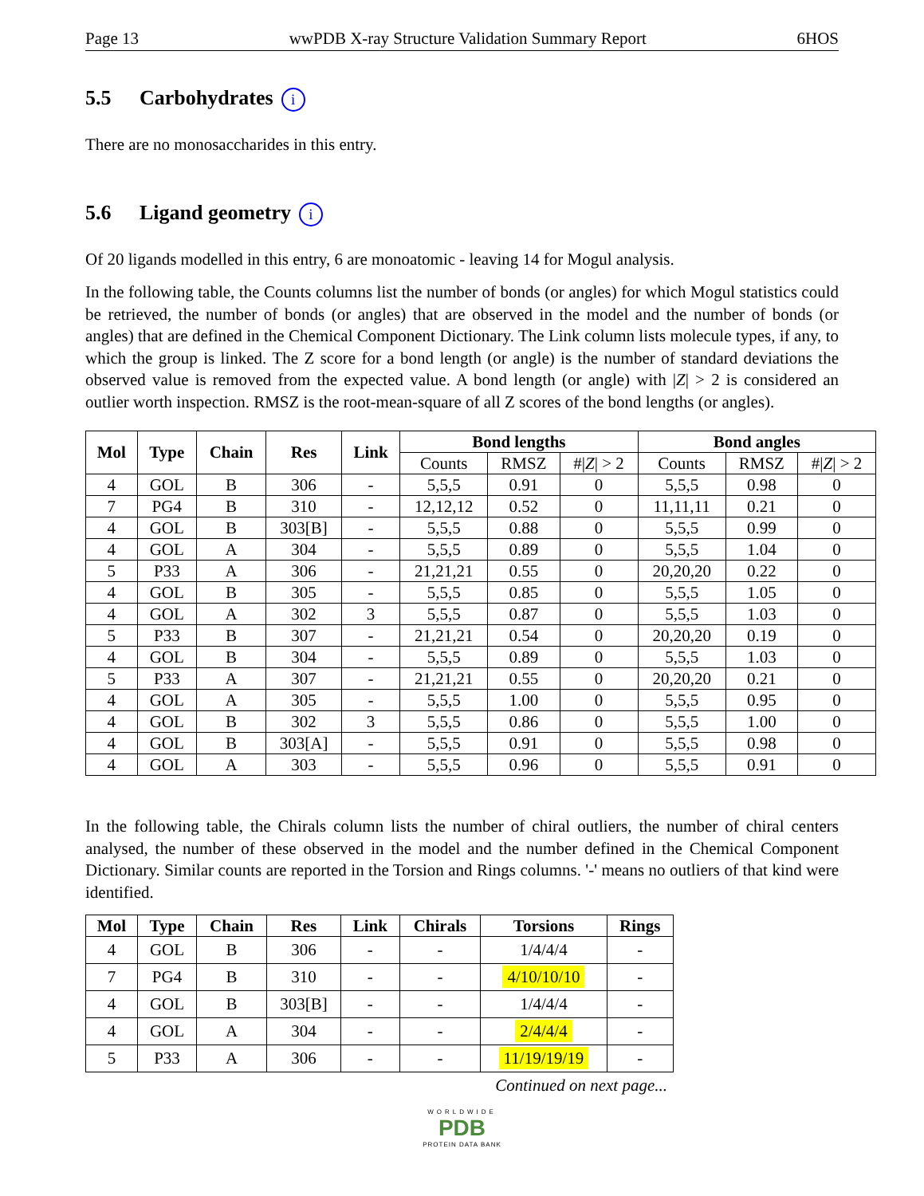Page 13 wwPDB X-ray Structure Validation Summary Report 6HOS
5.5 Carbohydrates i
There are no monosaccharides in this entry.
5.6 Ligand geometry i
Of 20 ligands modelled in this entry, 6 are monoatomic - leaving 14 for Mogul analysis.
In the following table, the Counts columns list the number of bonds (or angles) for which Mogul statistics could be retrieved, the number of bonds (or angles) that are observed in the model and the number of bonds (or angles) that are defined in the Chemical Component Dictionary. The Link column lists molecule types, if any, to which the group is linked. The Z score for a bond length (or angle) is the number of standard deviations the observed value is removed from the expected value. A bond length (or angle) with |Z| > 2 is considered an outlier worth inspection. RMSZ is the root-mean-square of all Z scores of the bond lengths (or angles).
| Mol | Type | Chain | Res | Link | Bond lengths | | | Bond angles | | |
| --- | --- | --- | --- | --- | --- | --- | --- | --- | --- | --- |
| | | | | | Counts | RMSZ | #/ Z / > 2 | Counts | RMSZ | #/ Z / > 2 |
| 4 | GOL | B | 306 | - | 5,5,5 | 0.91 | 0 | 5,5,5 | 0.98 | 0 |
| 7 | PG4 | B | 310 | - | 12,12,12 | 0.52 | 0 | 11,11,11 | 0.21 | 0 |
| 4 | GOL | B | 303[B] | - | 5,5,5 | 0.88 | 0 | 5,5,5 | 0.99 | 0 |
| 4 | GOL | A | 304 | - | 5,5,5 | 0.89 | 0 | 5,5,5 | 1.04 | 0 |
| 5 | P33 | A | 306 | - | 21,21,21 | 0.55 | 0 | 20,20,20 | 0.22 | 0 |
| 4 | GOL | B | 305 | - | 5,5,5 | 0.85 | 0 | 5,5,5 | 1.05 | 0 |
| 4 | GOL | A | 302 | 3 | 5,5,5 | 0.87 | 0 | 5,5,5 | 1.03 | 0 |
| 5 | P33 | B | 307 | - | 21,21,21 | 0.54 | 0 | 20,20,20 | 0.19 | 0 |
| 4 | GOL | B | 304 | - | 5,5,5 | 0.89 | 0 | 5,5,5 | 1.03 | 0 |
| 5 | P33 | A | 307 | - | 21,21,21 | 0.55 | 0 | 20,20,20 | 0.21 | 0 |
| 4 | GOL | A | 305 | - | 5,5,5 | 1.00 | 0 | 5,5,5 | 0.95 | 0 |
| 4 | GOL | B | 302 | 3 | 5,5,5 | 0.86 | 0 | 5,5,5 | 1.00 | 0 |
| 4 | GOL | B | 303[A] | - | 5,5,5 | 0.91 | 0 | 5,5,5 | 0.98 | 0 |
| 4 | GOL | A | 303 | - | 5,5,5 | 0.96 | 0 | 5,5,5 | 0.91 | 0 |
In the following table, the Chirals column lists the number of chiral outliers, the number of chiral centers analysed, the number of these observed in the model and the number defined in the Chemical Component Dictionary. Similar counts are reported in the Torsion and Rings columns. '-' means no outliers of that kind were identified.
| Mol | Type | Chain | Res | Link | Chirals | Torsions | Rings |
| --- | --- | --- | --- | --- | --- | --- | --- |
| 4 | GOL | B | 306 | - | - | 1/4/4/4 | - |
| 7 | PG4 | B | 310 | - | - | 4/10/10/10 | - |
| 4 | GOL | B | 303[B] | - | - | 1/4/4/4 | - |
| 4 | GOL | A | 304 | - | - | 2/4/4/4 | - |
| 5 | P33 | A | 306 | - | - | 11/19/19/19 | - |
Continued on next page...
WORLDWIDE
PDB
PROTEIN DATA BANK